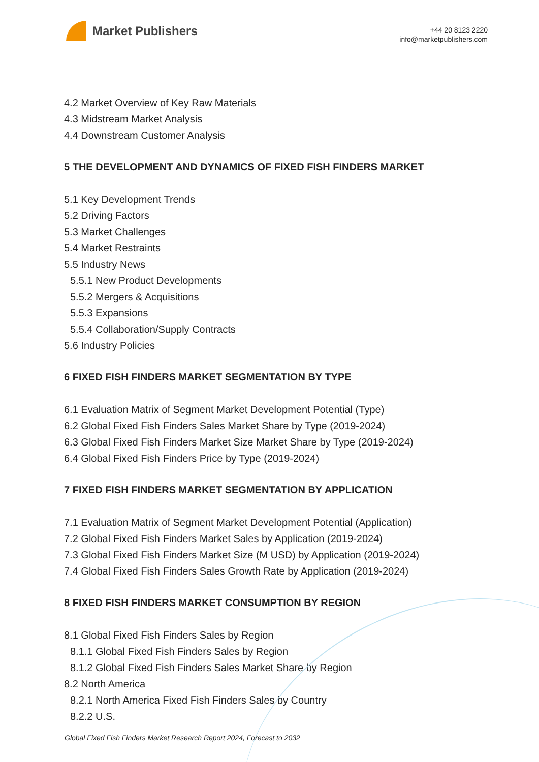Market Publishers
+44 20 8123 2220
info@marketpublishers.com
4.2 Market Overview of Key Raw Materials
4.3 Midstream Market Analysis
4.4 Downstream Customer Analysis
5 THE DEVELOPMENT AND DYNAMICS OF FIXED FISH FINDERS MARKET
5.1 Key Development Trends
5.2 Driving Factors
5.3 Market Challenges
5.4 Market Restraints
5.5 Industry News
5.5.1 New Product Developments
5.5.2 Mergers & Acquisitions
5.5.3 Expansions
5.5.4 Collaboration/Supply Contracts
5.6 Industry Policies
6 FIXED FISH FINDERS MARKET SEGMENTATION BY TYPE
6.1 Evaluation Matrix of Segment Market Development Potential (Type)
6.2 Global Fixed Fish Finders Sales Market Share by Type (2019-2024)
6.3 Global Fixed Fish Finders Market Size Market Share by Type (2019-2024)
6.4 Global Fixed Fish Finders Price by Type (2019-2024)
7 FIXED FISH FINDERS MARKET SEGMENTATION BY APPLICATION
7.1 Evaluation Matrix of Segment Market Development Potential (Application)
7.2 Global Fixed Fish Finders Market Sales by Application (2019-2024)
7.3 Global Fixed Fish Finders Market Size (M USD) by Application (2019-2024)
7.4 Global Fixed Fish Finders Sales Growth Rate by Application (2019-2024)
8 FIXED FISH FINDERS MARKET CONSUMPTION BY REGION
8.1 Global Fixed Fish Finders Sales by Region
8.1.1 Global Fixed Fish Finders Sales by Region
8.1.2 Global Fixed Fish Finders Sales Market Share by Region
8.2 North America
8.2.1 North America Fixed Fish Finders Sales by Country
8.2.2 U.S.
Global Fixed Fish Finders Market Research Report 2024, Forecast to 2032